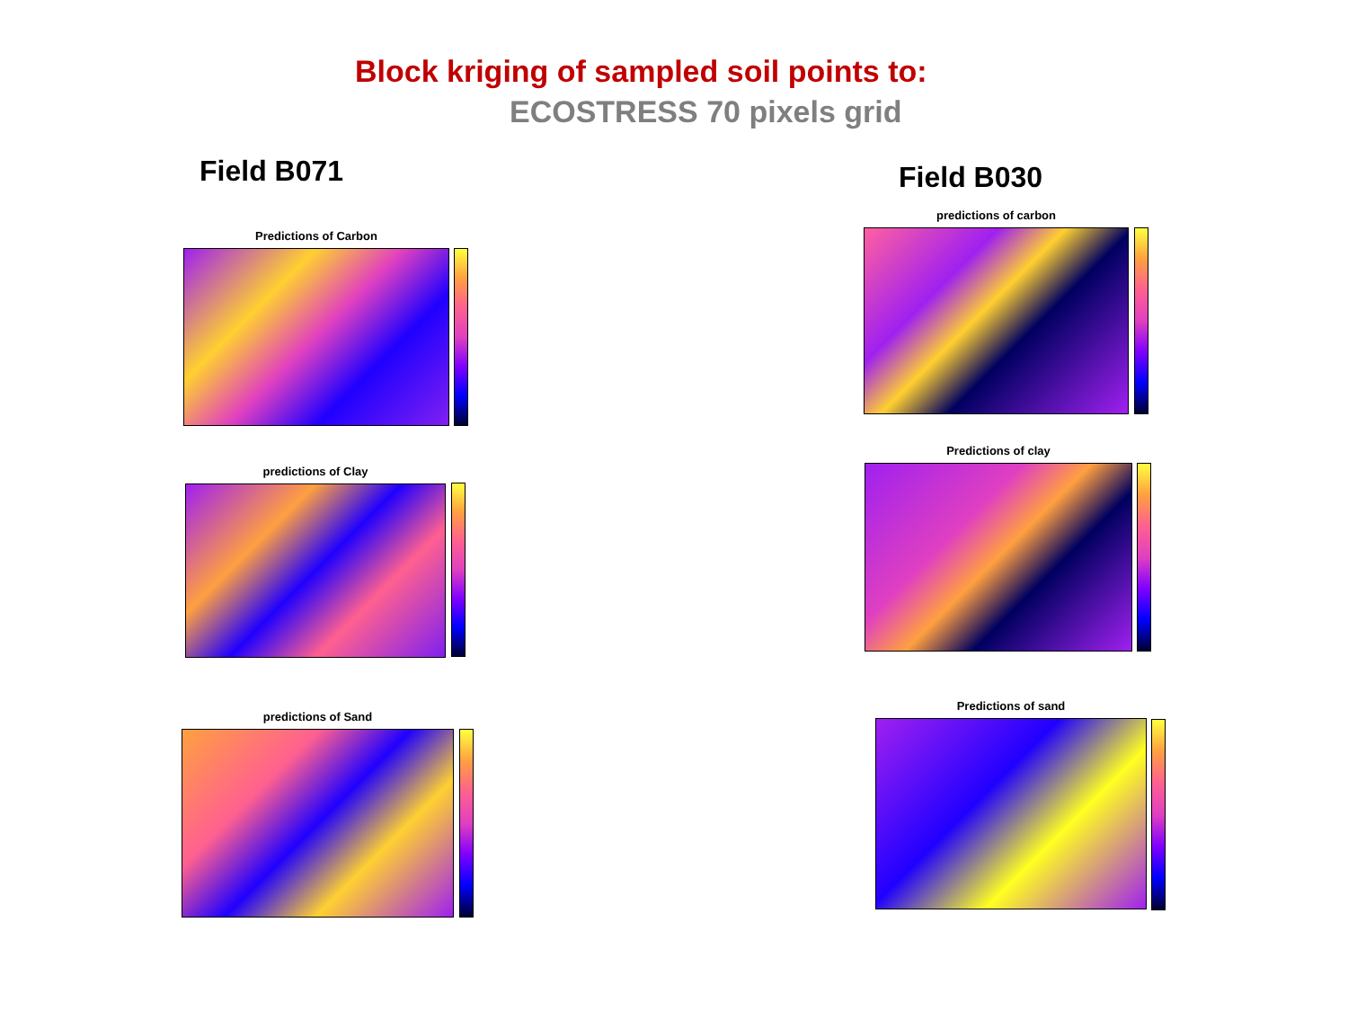Block kriging of sampled soil points to:
ECOSTRESS 70 pixels grid
Field B071 Field B030
Predictions of Carbon
predictions of Clay
predictions of Sand
predictions of carbon
Predictions of clay
Predictions of sand